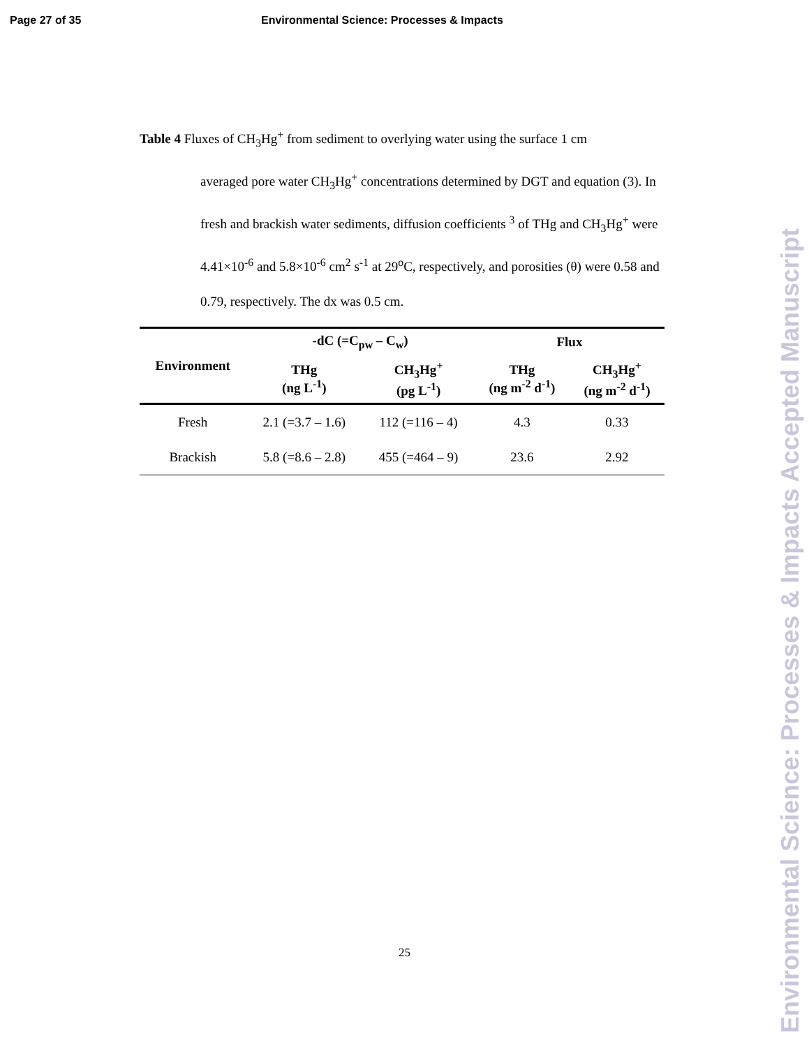Page 27 of 35 Environmental Science: Processes & Impacts
Environmental Science: Processes & Impacts Accepted Manuscript
Table 4 Fluxes of CH<sub>3</sub>Hg<sup>+</sup> from sediment to overlying water using the surface 1 cm
averaged pore water CH<sub>3</sub>Hg<sup>+</sup> concentrations determined by DGT and equation (3). In fresh and brackish water sediments, diffusion coefficients <sup>3</sup> of THg and CH<sub>3</sub>Hg<sup>+</sup> were 4.41×10<sup>-6</sup> and 5.8×10<sup>-6</sup> cm<sup>2</sup> s<sup>-1</sup> at 29<sup>o</sup>C, respectively, and porosities (θ) were 0.58 and 0.79, respectively. The dx was 0.5 cm.
| Environment | -dC (=C<sub>pw</sub> – C<sub>w</sub>) | | Flux | |
| --- | --- | --- | --- | --- |
| | THg (ng L<sup>-1</sup>) | CH<sub>3</sub>Hg<sup>+</sup> (pg L<sup>-1</sup>) | THg (ng m<sup>-2</sup> d<sup>-1</sup>) | CH<sub>3</sub>Hg<sup>+</sup> (ng m<sup>-2</sup> d<sup>-1</sup>) |
| Fresh | 2.1 (=3.7 – 1.6) | 112 (=116 – 4) | 4.3 | 0.33 |
| Brackish | 5.8 (=8.6 – 2.8) | 455 (=464 – 9) | 23.6 | 2.92 |
25